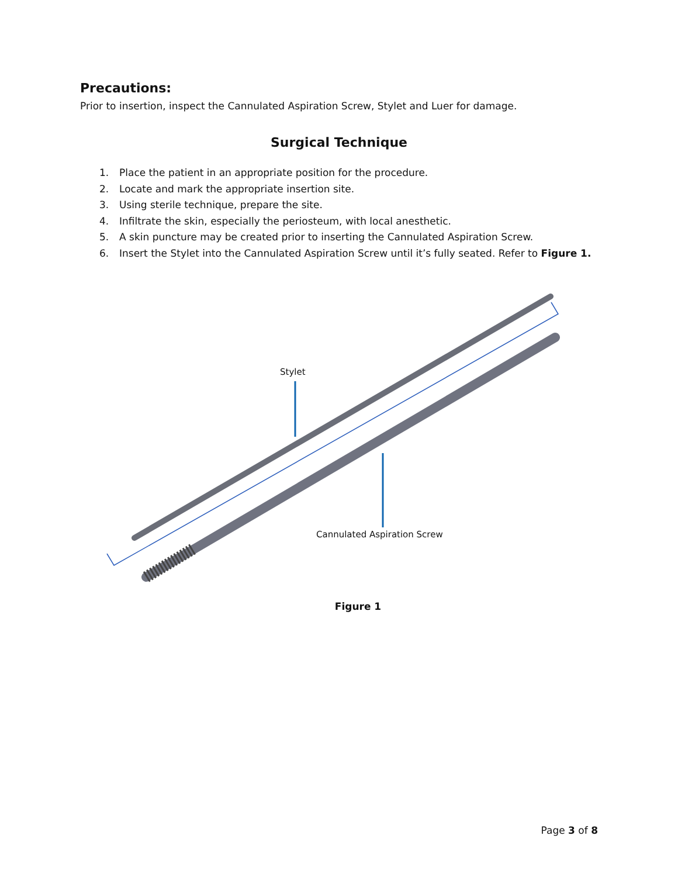Precautions:
Prior to insertion, inspect the Cannulated Aspiration Screw, Stylet and Luer for damage.
Surgical Technique
1. Place the patient in an appropriate position for the procedure.
2. Locate and mark the appropriate insertion site.
3. Using sterile technique, prepare the site.
4. Infiltrate the skin, especially the periosteum, with local anesthetic.
5. A skin puncture may be created prior to inserting the Cannulated Aspiration Screw.
6. Insert the Stylet into the Cannulated Aspiration Screw until it’s fully seated. Refer to Figure 1.
Stylet
Cannulated Aspiration Screw
Figure 1
Page 3 of 8